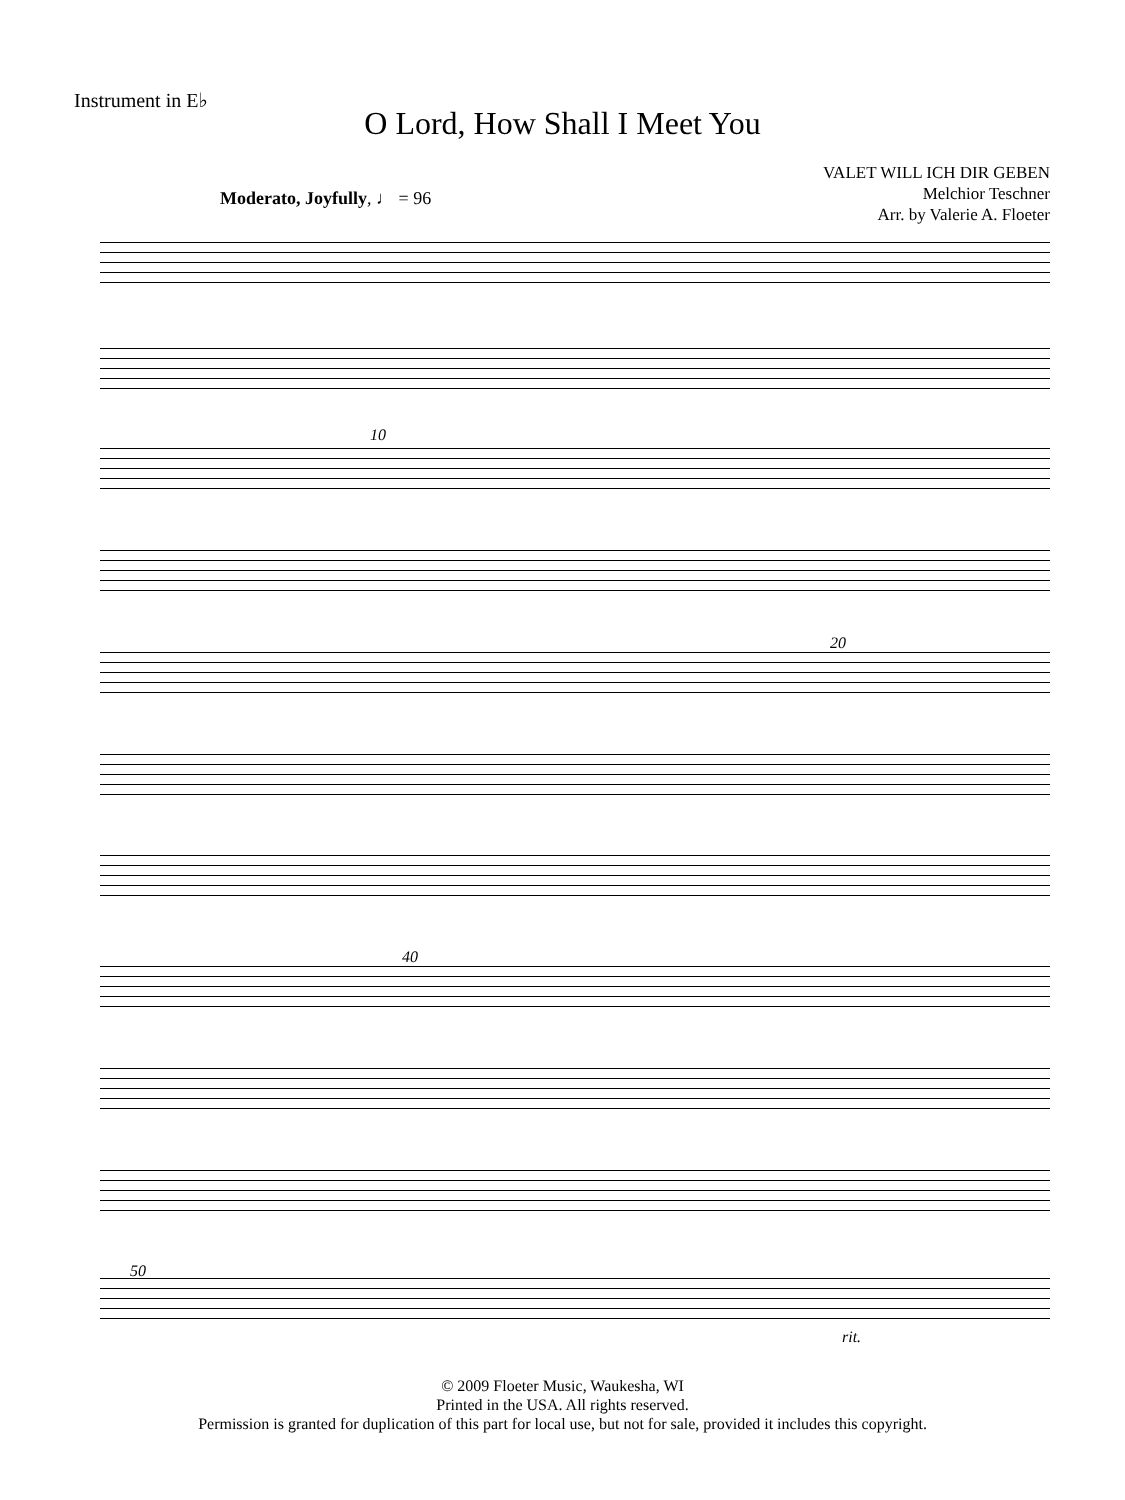Instrument in E♭
O Lord, How Shall I Meet You
VALET WILL ICH DIR GEBEN
Melchior Teschner
Arr. by Valerie A. Floeter
Moderato, Joyfully, ♩ = 96
10
20
40
50
rit.
© 2009 Floeter Music, Waukesha, WI
Printed in the USA. All rights reserved.
Permission is granted for duplication of this part for local use, but not for sale, provided it includes this copyright.